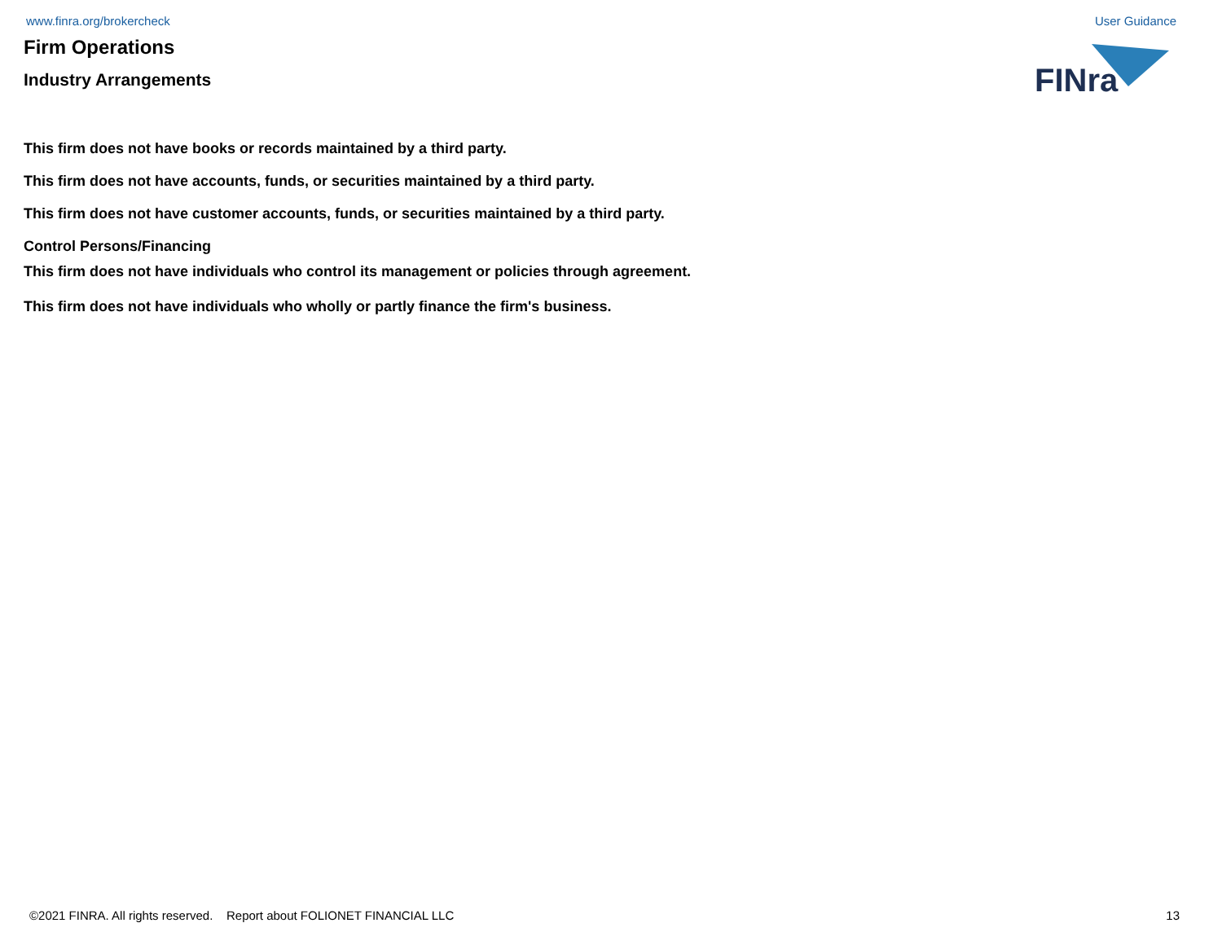www.finra.org/brokercheck User Guidance
Firm Operations
Industry Arrangements
FINra
This firm does not have books or records maintained by a third party.
This firm does not have accounts, funds, or securities maintained by a third party.
This firm does not have customer accounts, funds, or securities maintained by a third party.
Control Persons/Financing
This firm does not have individuals who control its management or policies through agreement.
This firm does not have individuals who wholly or partly finance the firm's business.
©2021 FINRA. All rights reserved. Report about FOLIONET FINANCIAL LLC 13